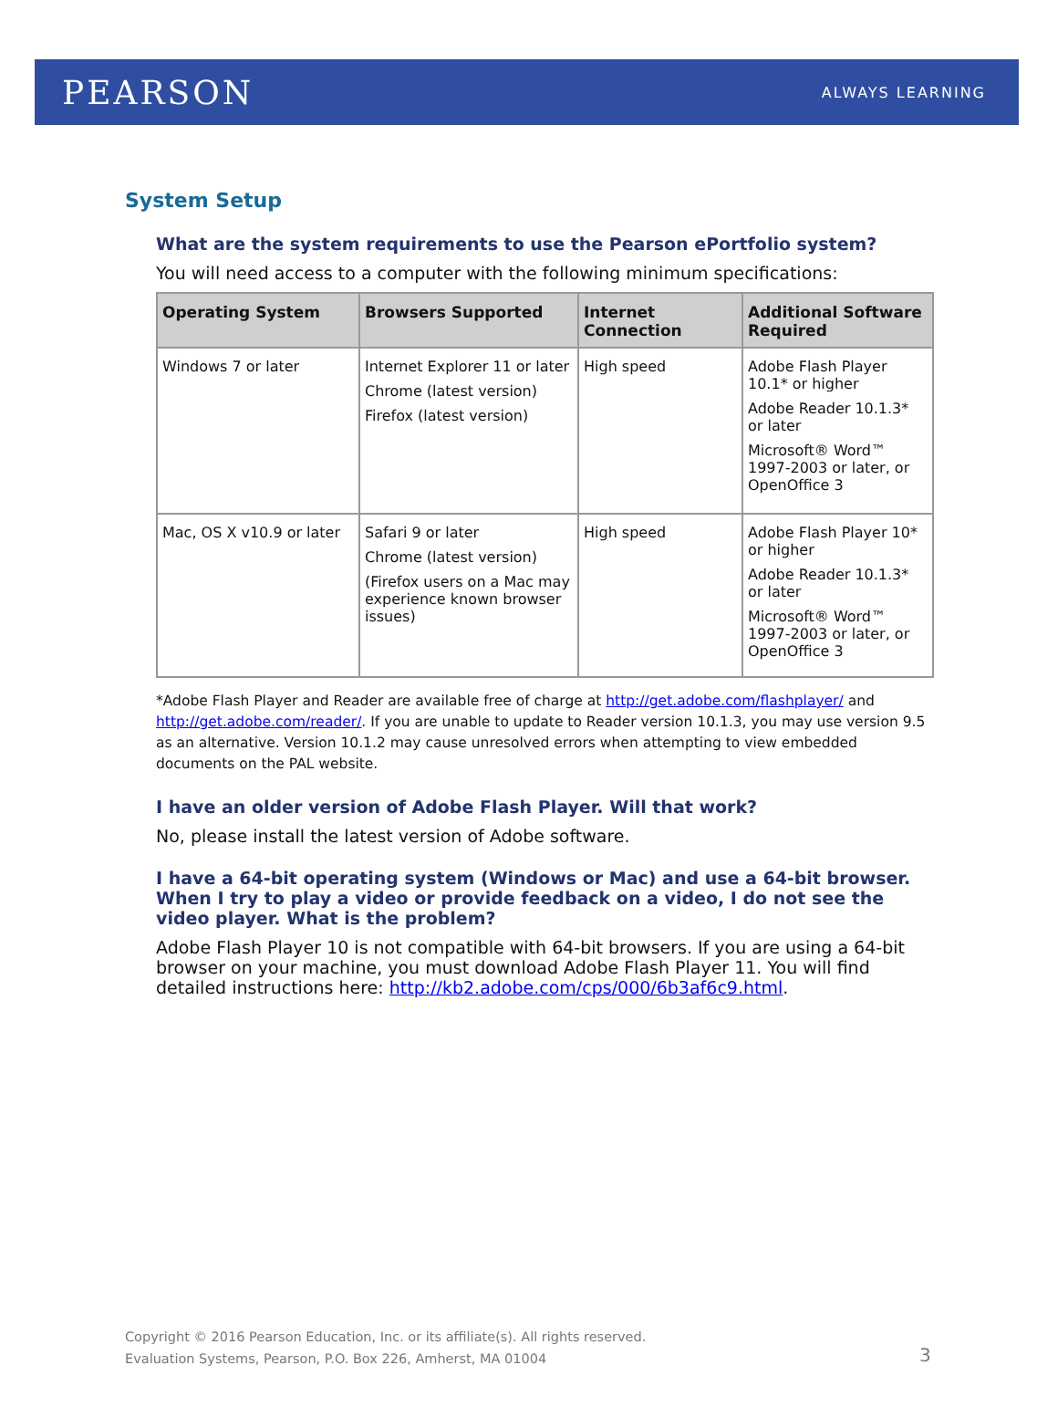PEARSON ALWAYS LEARNING
System Setup
What are the system requirements to use the Pearson ePortfolio system?
You will need access to a computer with the following minimum specifications:
| Operating System | Browsers Supported | Internet Connection | Additional Software Required |
| --- | --- | --- | --- |
| Windows 7 or later | Internet Explorer 11 or later Chrome (latest version) Firefox (latest version) | High speed | Adobe Flash Player 10.1* or higher Adobe Reader 10.1.3* or later Microsoft® Word™ 1997-2003 or later, or OpenOffice 3 |
| Mac, OS X v10.9 or later | Safari 9 or later Chrome (latest version) (Firefox users on a Mac may experience known browser issues) | High speed | Adobe Flash Player 10* or higher Adobe Reader 10.1.3* or later Microsoft® Word™ 1997-2003 or later, or OpenOffice 3 |
*Adobe Flash Player and Reader are available free of charge at http://get.adobe.com/flashplayer/ and http://get.adobe.com/reader/. If you are unable to update to Reader version 10.1.3, you may use version 9.5 as an alternative. Version 10.1.2 may cause unresolved errors when attempting to view embedded documents on the PAL website.
I have an older version of Adobe Flash Player. Will that work?
No, please install the latest version of Adobe software.
I have a 64-bit operating system (Windows or Mac) and use a 64-bit browser. When I try to play a video or provide feedback on a video, I do not see the video player. What is the problem?
Adobe Flash Player 10 is not compatible with 64-bit browsers. If you are using a 64-bit browser on your machine, you must download Adobe Flash Player 11. You will find detailed instructions here: http://kb2.adobe.com/cps/000/6b3af6c9.html.
Copyright © 2016 Pearson Education, Inc. or its affiliate(s). All rights reserved.
Evaluation Systems, Pearson, P.O. Box 226, Amherst, MA 01004
3